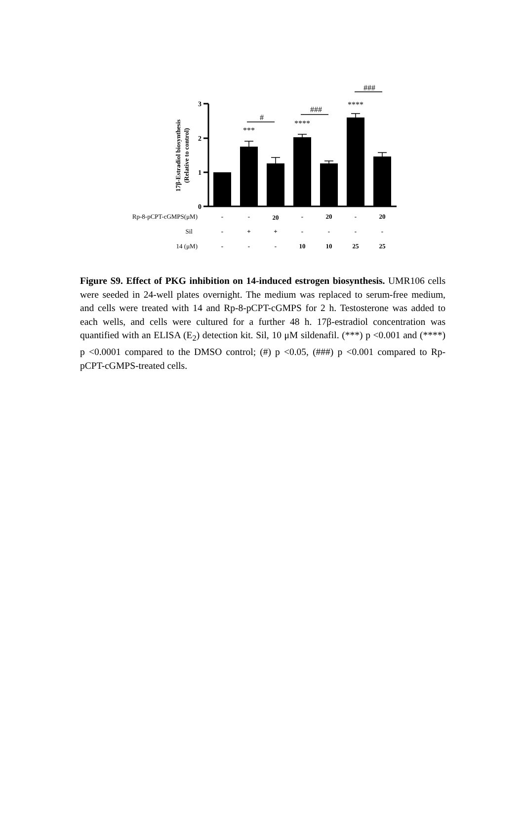3
2
1
0
***
****
****
#
###
###
17β-Estradiol biosynthesis
(Relative to control)
Rp-8-pCPT-cGMPS(μM)
Sil
14 (μM)
-
-
20
-
20
-
20
-
+
+
-
-
-
-
-
-
-
10
10
25
25
Figure S9. Effect of PKG inhibition on 14-induced estrogen biosynthesis. UMR106 cells were seeded in 24-well plates overnight. The medium was replaced to serum-free medium, and cells were treated with 14 and Rp-8-pCPT-cGMPS for 2 h. Testosterone was added to each wells, and cells were cultured for a further 48 h. 17β-estradiol concentration was quantified with an ELISA (E<sub>2</sub>) detection kit. Sil, 10 μM sildenafil. (***) p <0.001 and (****) p <0.0001 compared to the DMSO control; (#) p <0.05, (###) p <0.001 compared to Rp-pCPT-cGMPS-treated cells.